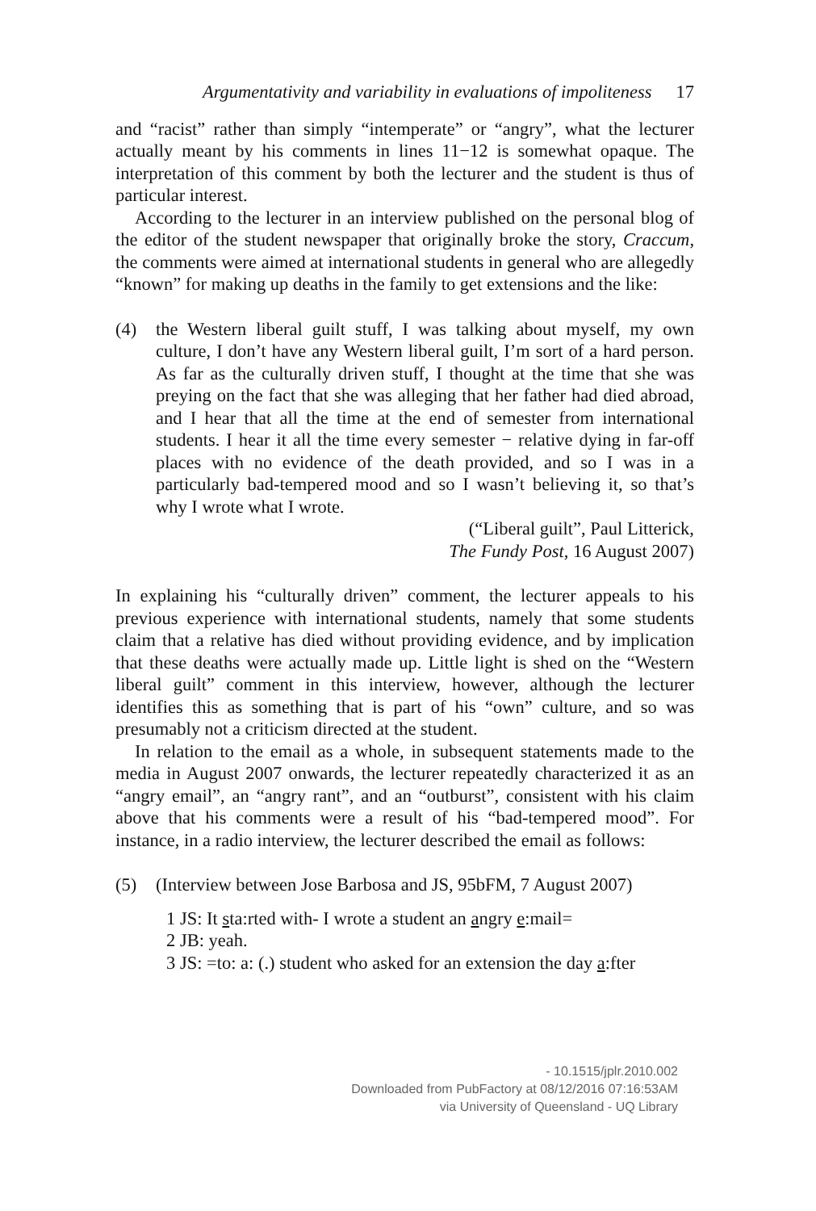Argumentativity and variability in evaluations of impoliteness 17
and “racist” rather than simply “intemperate” or “angry”, what the lecturer actually meant by his comments in lines 11−12 is somewhat opaque. The interpretation of this comment by both the lecturer and the student is thus of particular interest.
According to the lecturer in an interview published on the personal blog of the editor of the student newspaper that originally broke the story, Craccum, the comments were aimed at international students in general who are allegedly “known” for making up deaths in the family to get extensions and the like:
(4) the Western liberal guilt stuff, I was talking about myself, my own culture, I don’t have any Western liberal guilt, I’m sort of a hard person. As far as the culturally driven stuff, I thought at the time that she was preying on the fact that she was alleging that her father had died abroad, and I hear that all the time at the end of semester from international students. I hear it all the time every semester − relative dying in far-off places with no evidence of the death provided, and so I was in a particularly bad-tempered mood and so I wasn’t believing it, so that’s why I wrote what I wrote.
(“Liberal guilt”, Paul Litterick,
The Fundy Post, 16 August 2007)
In explaining his “culturally driven” comment, the lecturer appeals to his previous experience with international students, namely that some students claim that a relative has died without providing evidence, and by implication that these deaths were actually made up. Little light is shed on the “Western liberal guilt” comment in this interview, however, although the lecturer identifies this as something that is part of his “own” culture, and so was presumably not a criticism directed at the student.
In relation to the email as a whole, in subsequent statements made to the media in August 2007 onwards, the lecturer repeatedly characterized it as an “angry email”, an “angry rant”, and an “outburst”, consistent with his claim above that his comments were a result of his “bad-tempered mood”. For instance, in a radio interview, the lecturer described the email as follows:
(5) (Interview between Jose Barbosa and JS, 95bFM, 7 August 2007)
1 JS: It sta:rted with- I wrote a student an angry e:mail=
2 JB: yeah.
3 JS: =to: a: (.) student who asked for an extension the day a:fter
- 10.1515/jplr.2010.002
Downloaded from PubFactory at 08/12/2016 07:16:53AM
via University of Queensland - UQ Library